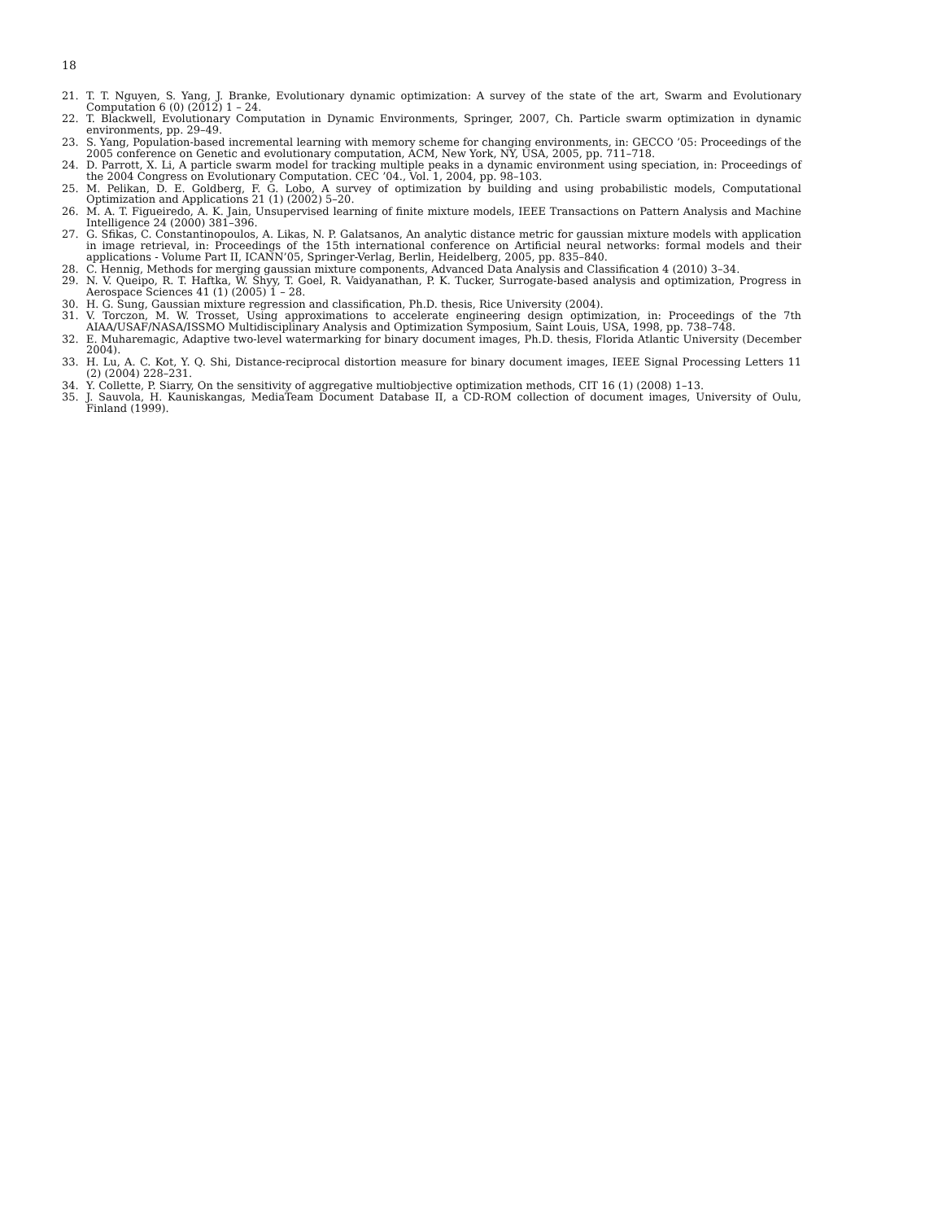18
21. T. T. Nguyen, S. Yang, J. Branke, Evolutionary dynamic optimization: A survey of the state of the art, Swarm and Evolutionary Computation 6 (0) (2012) 1 – 24.
22. T. Blackwell, Evolutionary Computation in Dynamic Environments, Springer, 2007, Ch. Particle swarm optimization in dynamic environments, pp. 29–49.
23. S. Yang, Population-based incremental learning with memory scheme for changing environments, in: GECCO ’05: Proceedings of the 2005 conference on Genetic and evolutionary computation, ACM, New York, NY, USA, 2005, pp. 711–718.
24. D. Parrott, X. Li, A particle swarm model for tracking multiple peaks in a dynamic environment using speciation, in: Proceedings of the 2004 Congress on Evolutionary Computation. CEC ’04., Vol. 1, 2004, pp. 98–103.
25. M. Pelikan, D. E. Goldberg, F. G. Lobo, A survey of optimization by building and using probabilistic models, Computational Optimization and Applications 21 (1) (2002) 5–20.
26. M. A. T. Figueiredo, A. K. Jain, Unsupervised learning of finite mixture models, IEEE Transactions on Pattern Analysis and Machine Intelligence 24 (2000) 381–396.
27. G. Sfikas, C. Constantinopoulos, A. Likas, N. P. Galatsanos, An analytic distance metric for gaussian mixture models with application in image retrieval, in: Proceedings of the 15th international conference on Artificial neural networks: formal models and their applications - Volume Part II, ICANN’05, Springer-Verlag, Berlin, Heidelberg, 2005, pp. 835–840.
28. C. Hennig, Methods for merging gaussian mixture components, Advanced Data Analysis and Classification 4 (2010) 3–34.
29. N. V. Queipo, R. T. Haftka, W. Shyy, T. Goel, R. Vaidyanathan, P. K. Tucker, Surrogate-based analysis and optimization, Progress in Aerospace Sciences 41 (1) (2005) 1 – 28.
30. H. G. Sung, Gaussian mixture regression and classification, Ph.D. thesis, Rice University (2004).
31. V. Torczon, M. W. Trosset, Using approximations to accelerate engineering design optimization, in: Proceedings of the 7th AIAA/USAF/NASA/ISSMO Multidisciplinary Analysis and Optimization Symposium, Saint Louis, USA, 1998, pp. 738–748.
32. E. Muharemagic, Adaptive two-level watermarking for binary document images, Ph.D. thesis, Florida Atlantic University (December 2004).
33. H. Lu, A. C. Kot, Y. Q. Shi, Distance-reciprocal distortion measure for binary document images, IEEE Signal Processing Letters 11 (2) (2004) 228–231.
34. Y. Collette, P. Siarry, On the sensitivity of aggregative multiobjective optimization methods, CIT 16 (1) (2008) 1–13.
35. J. Sauvola, H. Kauniskangas, MediaTeam Document Database II, a CD-ROM collection of document images, University of Oulu, Finland (1999).